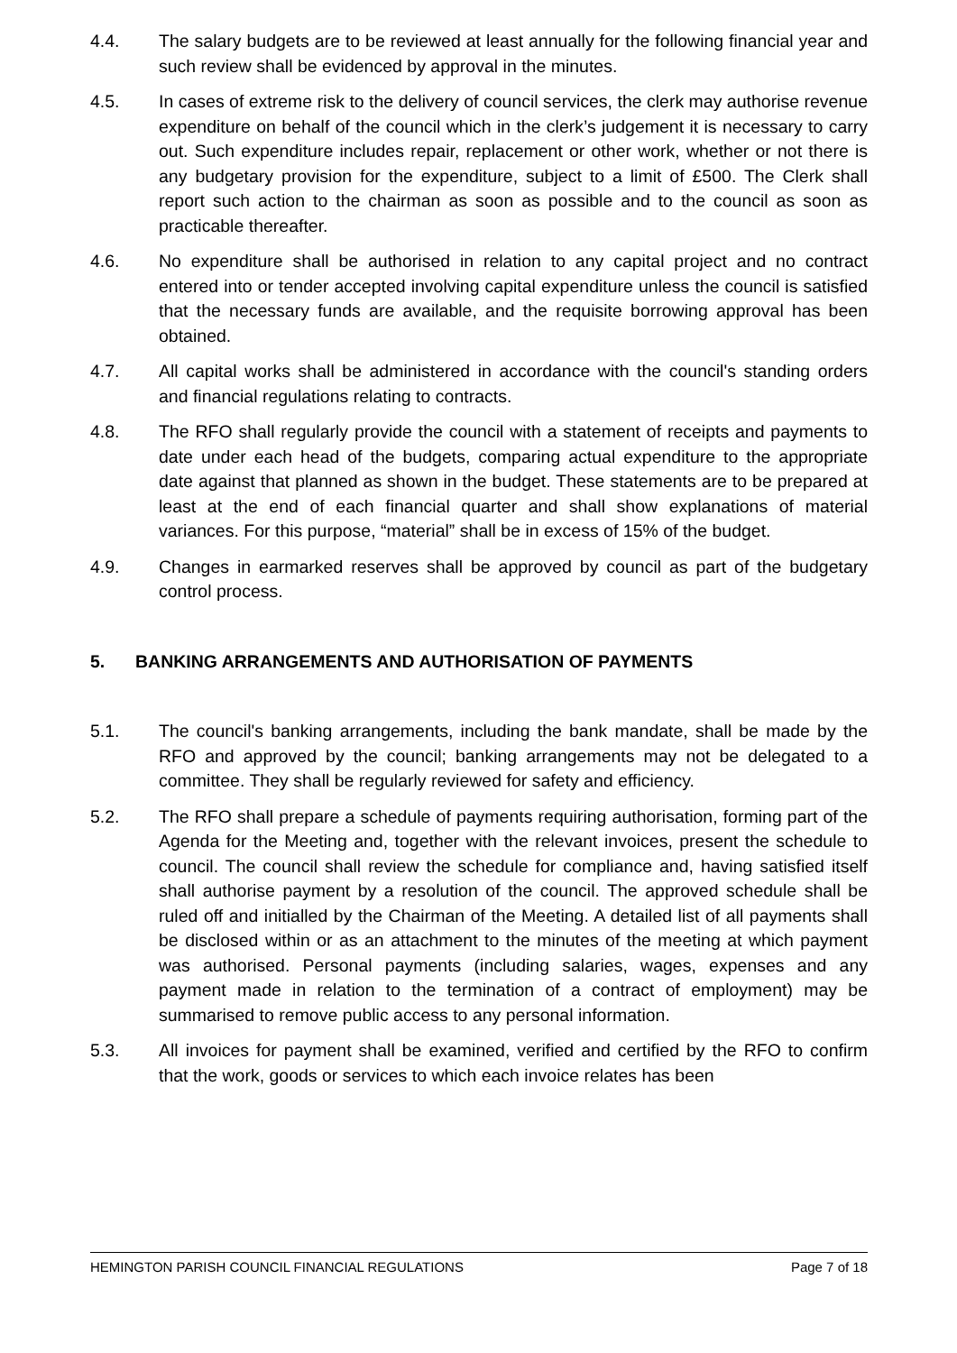4.4. The salary budgets are to be reviewed at least annually for the following financial year and such review shall be evidenced by approval in the minutes.
4.5. In cases of extreme risk to the delivery of council services, the clerk may authorise revenue expenditure on behalf of the council which in the clerk’s judgement it is necessary to carry out. Such expenditure includes repair, replacement or other work, whether or not there is any budgetary provision for the expenditure, subject to a limit of £500. The Clerk shall report such action to the chairman as soon as possible and to the council as soon as practicable thereafter.
4.6. No expenditure shall be authorised in relation to any capital project and no contract entered into or tender accepted involving capital expenditure unless the council is satisfied that the necessary funds are available, and the requisite borrowing approval has been obtained.
4.7. All capital works shall be administered in accordance with the council's standing orders and financial regulations relating to contracts.
4.8. The RFO shall regularly provide the council with a statement of receipts and payments to date under each head of the budgets, comparing actual expenditure to the appropriate date against that planned as shown in the budget. These statements are to be prepared at least at the end of each financial quarter and shall show explanations of material variances. For this purpose, “material” shall be in excess of 15% of the budget.
4.9. Changes in earmarked reserves shall be approved by council as part of the budgetary control process.
5. BANKING ARRANGEMENTS AND AUTHORISATION OF PAYMENTS
5.1. The council's banking arrangements, including the bank mandate, shall be made by the RFO and approved by the council; banking arrangements may not be delegated to a committee. They shall be regularly reviewed for safety and efficiency.
5.2. The RFO shall prepare a schedule of payments requiring authorisation, forming part of the Agenda for the Meeting and, together with the relevant invoices, present the schedule to council. The council shall review the schedule for compliance and, having satisfied itself shall authorise payment by a resolution of the council. The approved schedule shall be ruled off and initialled by the Chairman of the Meeting. A detailed list of all payments shall be disclosed within or as an attachment to the minutes of the meeting at which payment was authorised. Personal payments (including salaries, wages, expenses and any payment made in relation to the termination of a contract of employment) may be summarised to remove public access to any personal information.
5.3. All invoices for payment shall be examined, verified and certified by the RFO to confirm that the work, goods or services to which each invoice relates has been
HEMINGTON PARISH COUNCIL FINANCIAL REGULATIONS Page 7 of 18